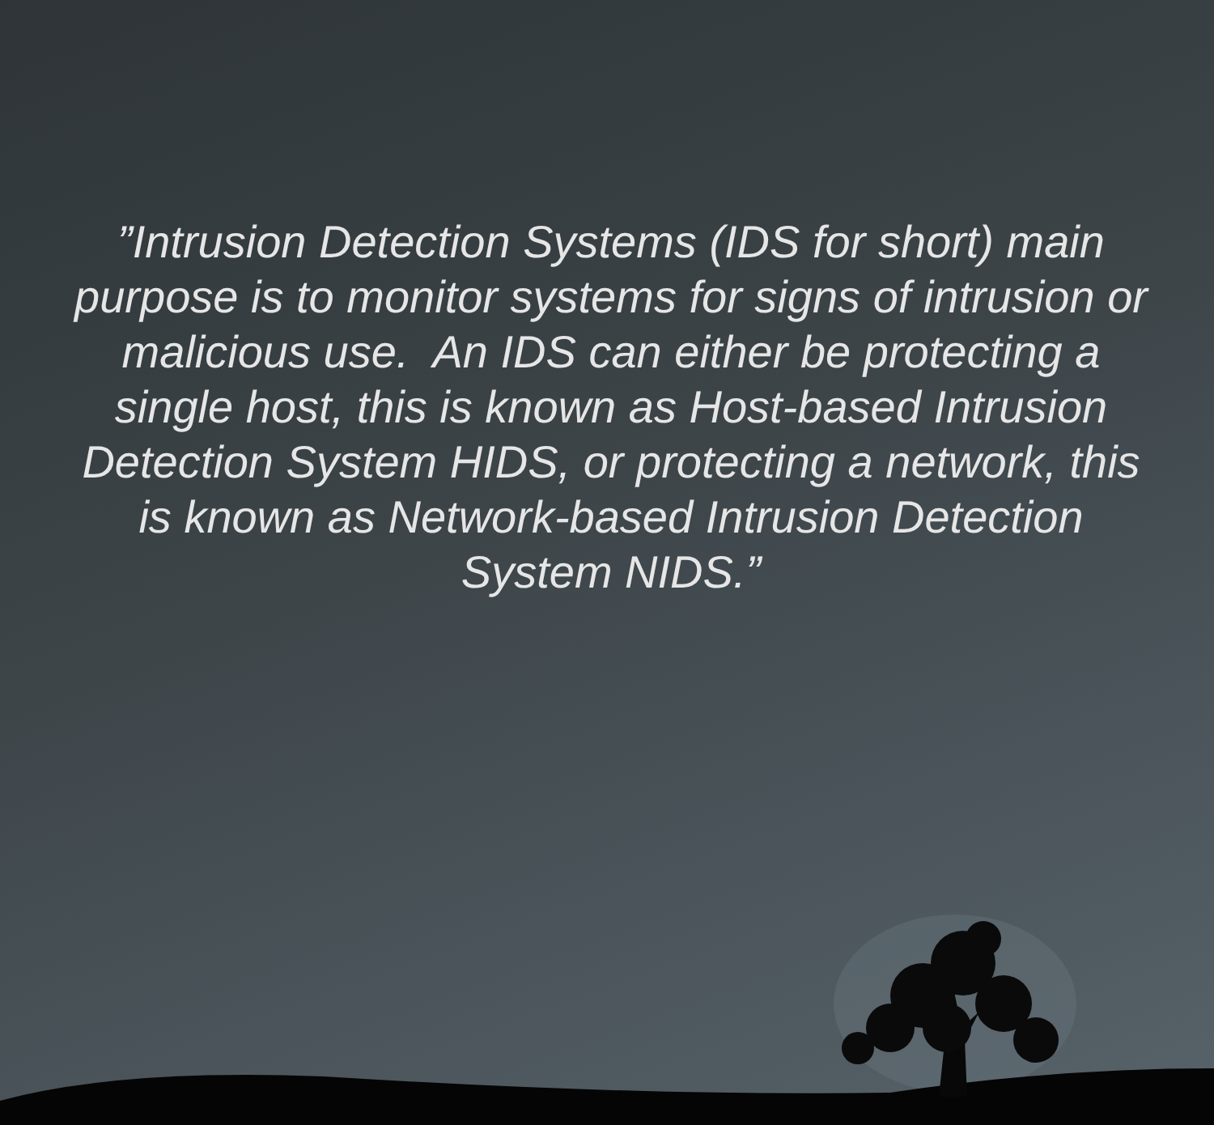”Intrusion Detection Systems (IDS for short) main purpose is to monitor systems for signs of intrusion or malicious use. An IDS can either be protecting a single host, this is known as Host-based Intrusion Detection System HIDS, or protecting a network, this is known as Network-based Intrusion Detection System NIDS.”